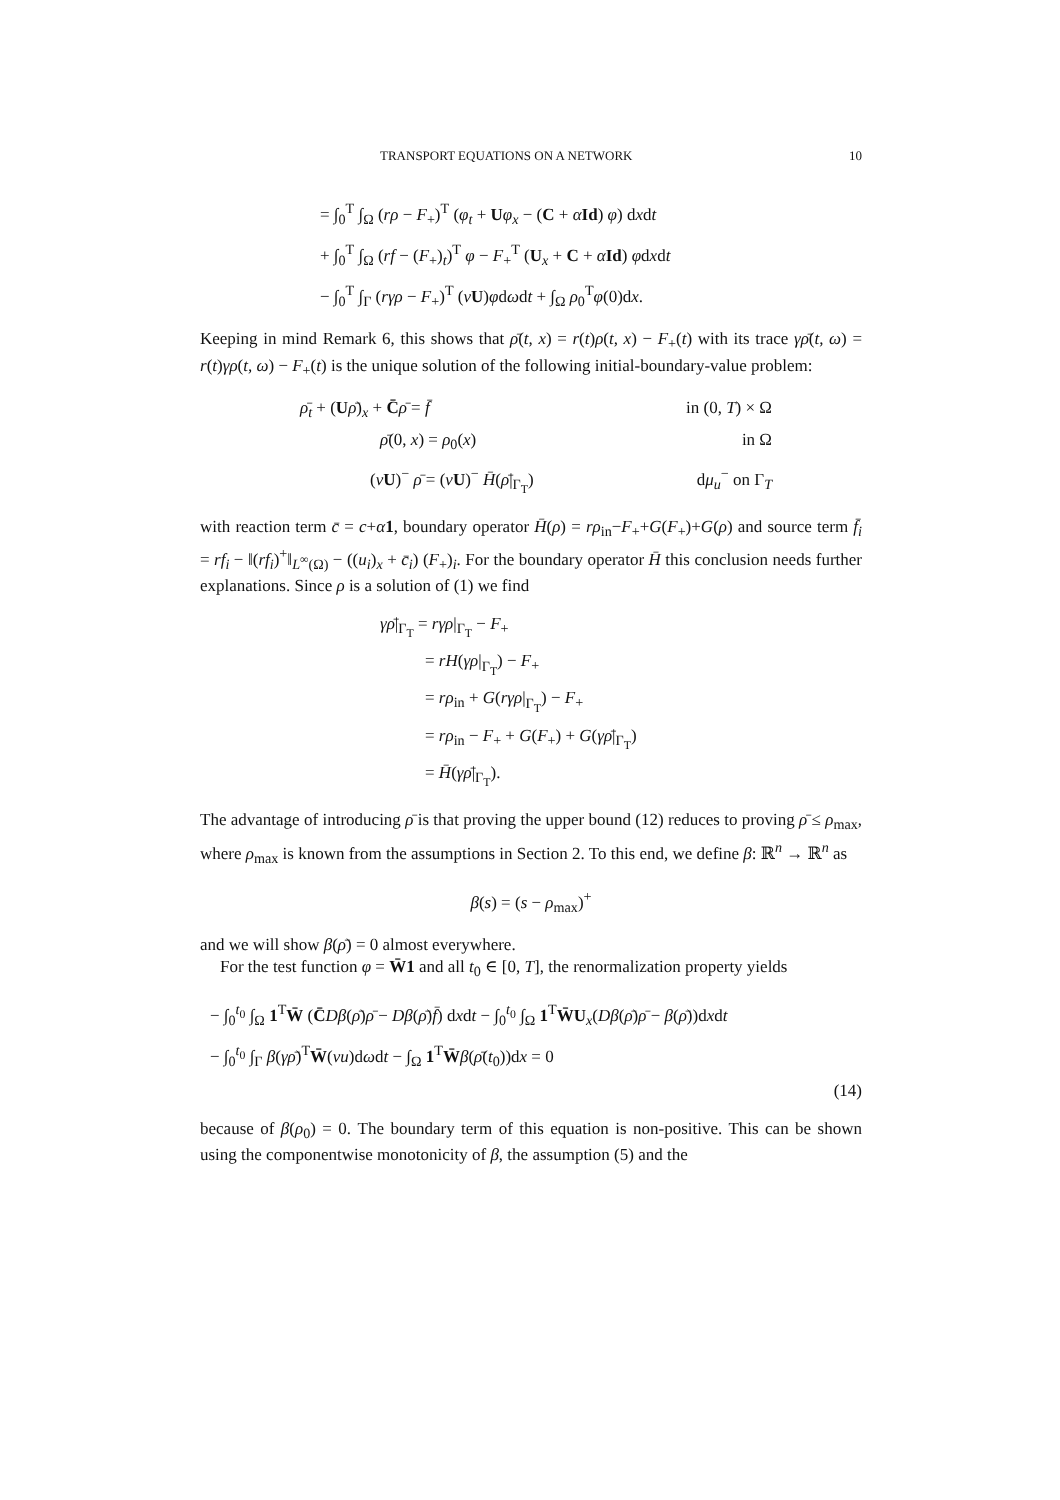TRANSPORT EQUATIONS ON A NETWORK 10
= ∫<sub>0</sub><sup>T</sup> ∫<sub>Ω</sub> (rρ − F<sub>+</sub>)<sup>T</sup> (φ<sub>t</sub> + Uφ<sub>x</sub> − (C + αId) φ) dxdt
+ ∫<sub>0</sub><sup>T</sup> ∫<sub>Ω</sub> (rf − (F<sub>+</sub>)<sub>t</sub>)<sup>T</sup> φ − F<sub>+</sub><sup>T</sup> (U<sub>x</sub> + C + αId) φdxdt
− ∫<sub>0</sub><sup>T</sup> ∫<sub>Γ</sub> (rγρ − F<sub>+</sub>)<sup>T</sup> (νU)φdωdt + ∫<sub>Ω</sub> ρ<sub>0</sub><sup>T</sup>φ(0)dx.
Keeping in mind Remark 6, this shows that ρ̄(t, x) = r(t)ρ(t, x) − F<sub>+</sub>(t) with its trace γρ̄(t, ω) = r(t)γρ(t, ω) − F<sub>+</sub>(t) is the unique solution of the following initial-boundary-value problem:
ρ̄<sub>t</sub> + (Uρ̄)<sub>x</sub> + C̄ρ̄ = f̄ in (0, T) × Ω
ρ̄(0, x) = ρ<sub>0</sub>(x) in Ω
(νU)<sup>−</sup> ρ̄ = (νU)<sup>−</sup> H̄(ρ̄|<sub>Γ<sub>T</sub></sub>) dμ<sub>u</sub><sup>−</sup> on Γ<sub>T</sub>
with reaction term c̄ = c+α 1, boundary operator H̄(ρ) = rρ<sub>in</sub>−F<sub>+</sub>+G(F<sub>+</sub>)+G(ρ) and source term f̄<sub>i</sub> = rf<sub>i</sub> − ‖(rf<sub>i</sub>)<sup>+</sup>‖<sub>L<sup>∞</sup>(Ω)</sub> − ((u<sub>i</sub>)<sub>x</sub> + c̄<sub>i</sub>) (F<sub>+</sub>)<sub>i</sub>. For the boundary operator H̄ this conclusion needs further explanations. Since ρ is a solution of (1) we find
γρ̄|<sub>Γ<sub>T</sub></sub> = rγρ|<sub>Γ<sub>T</sub></sub> − F<sub>+</sub>
= rH(γρ|<sub>Γ<sub>T</sub></sub>) − F<sub>+</sub>
= rρ<sub>in</sub> + G(rγρ|<sub>Γ<sub>T</sub></sub>) − F<sub>+</sub>
= rρ<sub>in</sub> − F<sub>+</sub> + G(F<sub>+</sub>) + G(γρ̄|<sub>Γ<sub>T</sub></sub>)
= H̄(γρ̄|<sub>Γ<sub>T</sub></sub>).
The advantage of introducing ρ̄ is that proving the upper bound (12) reduces to proving ρ̄ ≤ ρ<sub>max</sub>, where ρ<sub>max</sub> is known from the assumptions in Section 2. To this end, we define β: ℝ<sup>n</sup> → ℝ<sup>n</sup> as
β(s) = (s − ρ<sub>max</sub>)<sup>+</sup>
and we will show β(ρ̄) = 0 almost everywhere.
For the test function φ = W̄1 and all t<sub>0</sub> ∈ [0, T], the renormalization property yields
− ∫<sub>0</sub><sup>t<sub>0</sub></sup> ∫<sub>Ω</sub> 1<sup>T</sup>W̄ (C̄Dβ(ρ̄)ρ̄ − Dβ(ρ̄)f̄) dxdt − ∫<sub>0</sub><sup>t<sub>0</sub></sup> ∫<sub>Ω</sub> 1<sup>T</sup>W̄U<sub>x</sub>(Dβ(ρ̄)ρ̄ − β(ρ̄))dxdt
− ∫<sub>0</sub><sup>t<sub>0</sub></sup> ∫<sub>Γ</sub> β(γρ̄)<sup>T</sup>W̄(νu)dωdt − ∫<sub>Ω</sub> 1<sup>T</sup>W̄β(ρ̄(t<sub>0</sub>))dx = 0
(14)
because of β(ρ<sub>0</sub>) = 0. The boundary term of this equation is non-positive. This can be shown using the componentwise monotonicity of β, the assumption (5) and the